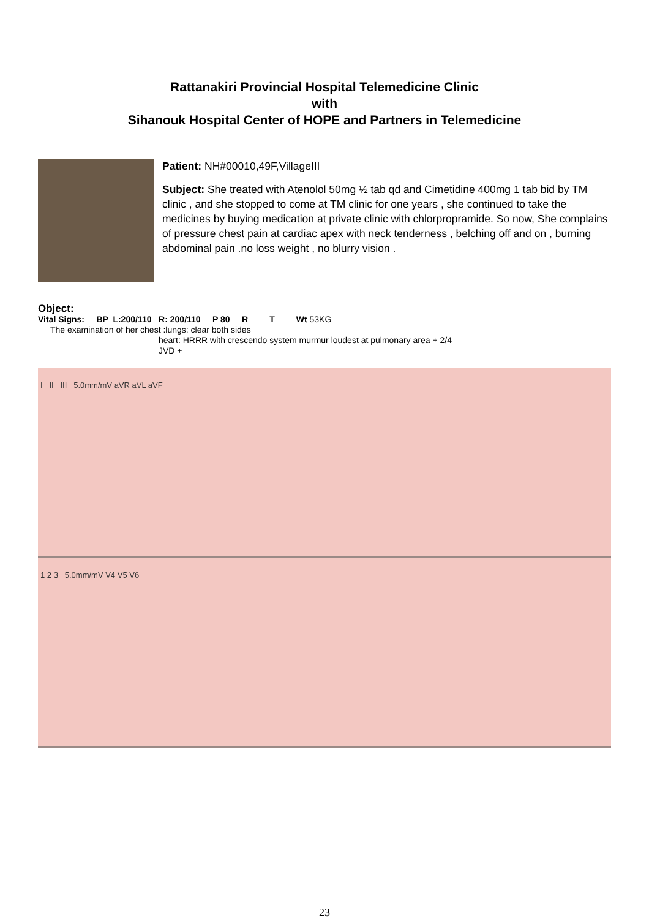Rattanakiri Provincial Hospital Telemedicine Clinic
with
Sihanouk Hospital Center of HOPE and Partners in Telemedicine
Patient: NH#00010,49F,VillageIII
Subject: She treated with Atenolol 50mg ½ tab qd and Cimetidine 400mg 1 tab bid by TM clinic , and she stopped to come at TM clinic for one years , she continued to take the medicines by buying medication at private clinic with chlorpropramide. So now, She complains of pressure chest pain at cardiac apex with neck tenderness , belching off and on , burning abdominal pain .no loss weight , no blurry vision .
Object:
Vital Signs: BP L:200/110 R: 200/110 P 80 R T Wt 53KG
The examination of her chest :lungs: clear both sides
heart: HRRR with crescendo system murmur loudest at pulmonary area + 2/4
JVD +
I II III 5.0mm/mV aVR aVL aVF
1 2 3 5.0mm/mV V4 V5 V6
23